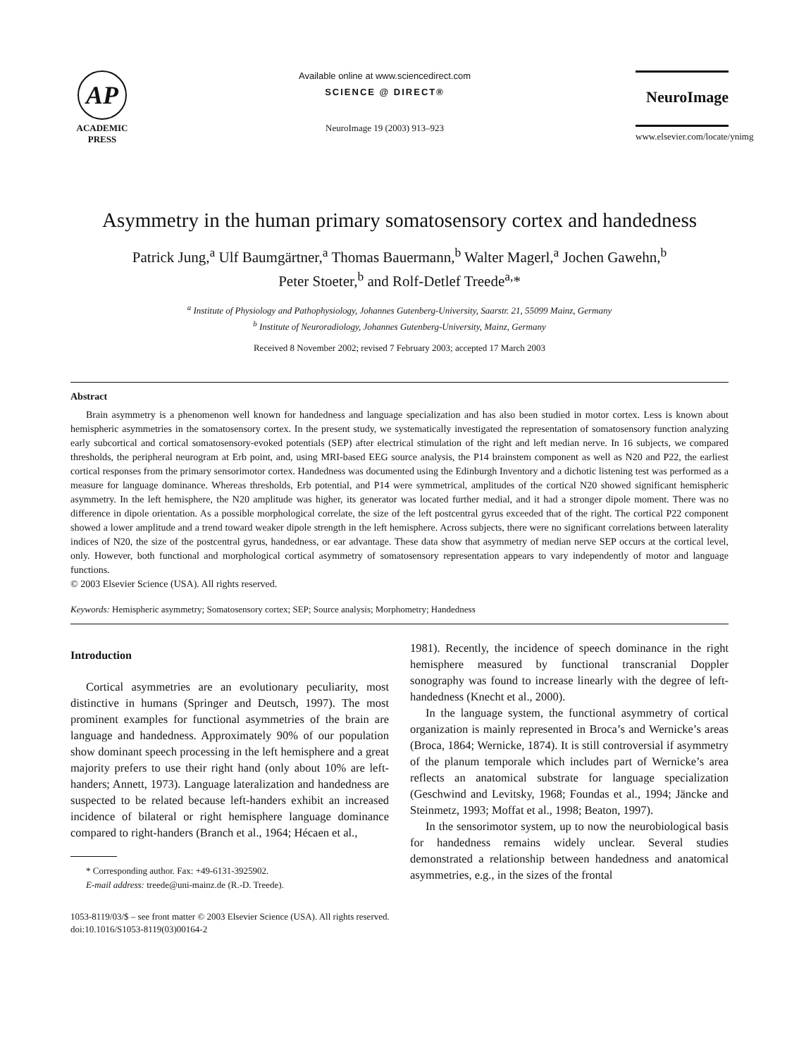AP
ACADEMIC
PRESS
Available online at www.sciencedirect.com
SCIENCE @ DIRECT®
NeuroImage 19 (2003) 913–923
NeuroImage
www.elsevier.com/locate/ynimg
Asymmetry in the human primary somatosensory cortex and handedness
Patrick Jung,<sup>a</sup> Ulf Baumgärtner,<sup>a</sup> Thomas Bauermann,<sup>b</sup> Walter Magerl,<sup>a</sup> Jochen Gawehn,<sup>b</sup>
Peter Stoeter,<sup>b</sup> and Rolf-Detlef Treede<sup>a,</sup>*
<sup>a</sup> Institute of Physiology and Pathophysiology, Johannes Gutenberg-University, Saarstr. 21, 55099 Mainz, Germany
<sup>b</sup> Institute of Neuroradiology, Johannes Gutenberg-University, Mainz, Germany
Received 8 November 2002; revised 7 February 2003; accepted 17 March 2003
Abstract
Brain asymmetry is a phenomenon well known for handedness and language specialization and has also been studied in motor cortex. Less is known about hemispheric asymmetries in the somatosensory cortex. In the present study, we systematically investigated the representation of somatosensory function analyzing early subcortical and cortical somatosensory-evoked potentials (SEP) after electrical stimulation of the right and left median nerve. In 16 subjects, we compared thresholds, the peripheral neurogram at Erb point, and, using MRI-based EEG source analysis, the P14 brainstem component as well as N20 and P22, the earliest cortical responses from the primary sensorimotor cortex. Handedness was documented using the Edinburgh Inventory and a dichotic listening test was performed as a measure for language dominance. Whereas thresholds, Erb potential, and P14 were symmetrical, amplitudes of the cortical N20 showed significant hemispheric asymmetry. In the left hemisphere, the N20 amplitude was higher, its generator was located further medial, and it had a stronger dipole moment. There was no difference in dipole orientation. As a possible morphological correlate, the size of the left postcentral gyrus exceeded that of the right. The cortical P22 component showed a lower amplitude and a trend toward weaker dipole strength in the left hemisphere. Across subjects, there were no significant correlations between laterality indices of N20, the size of the postcentral gyrus, handedness, or ear advantage. These data show that asymmetry of median nerve SEP occurs at the cortical level, only. However, both functional and morphological cortical asymmetry of somatosensory representation appears to vary independently of motor and language functions.
© 2003 Elsevier Science (USA). All rights reserved.
Keywords: Hemispheric asymmetry; Somatosensory cortex; SEP; Source analysis; Morphometry; Handedness
Introduction
Cortical asymmetries are an evolutionary peculiarity, most distinctive in humans (Springer and Deutsch, 1997). The most prominent examples for functional asymmetries of the brain are language and handedness. Approximately 90% of our population show dominant speech processing in the left hemisphere and a great majority prefers to use their right hand (only about 10% are left-handers; Annett, 1973). Language lateralization and handedness are suspected to be related because left-handers exhibit an increased incidence of bilateral or right hemisphere language dominance compared to right-handers (Branch et al., 1964; Hécaen et al.,
* Corresponding author. Fax: +49-6131-3925902.
E-mail address: treede@uni-mainz.de (R.-D. Treede).
1981). Recently, the incidence of speech dominance in the right hemisphere measured by functional transcranial Doppler sonography was found to increase linearly with the degree of left-handedness (Knecht et al., 2000).
In the language system, the functional asymmetry of cortical organization is mainly represented in Broca’s and Wernicke’s areas (Broca, 1864; Wernicke, 1874). It is still controversial if asymmetry of the planum temporale which includes part of Wernicke’s area reflects an anatomical substrate for language specialization (Geschwind and Levitsky, 1968; Foundas et al., 1994; Jäncke and Steinmetz, 1993; Moffat et al., 1998; Beaton, 1997).
In the sensorimotor system, up to now the neurobiological basis for handedness remains widely unclear. Several studies demonstrated a relationship between handedness and anatomical asymmetries, e.g., in the sizes of the frontal
1053-8119/03/$ – see front matter © 2003 Elsevier Science (USA). All rights reserved.
doi:10.1016/S1053-8119(03)00164-2